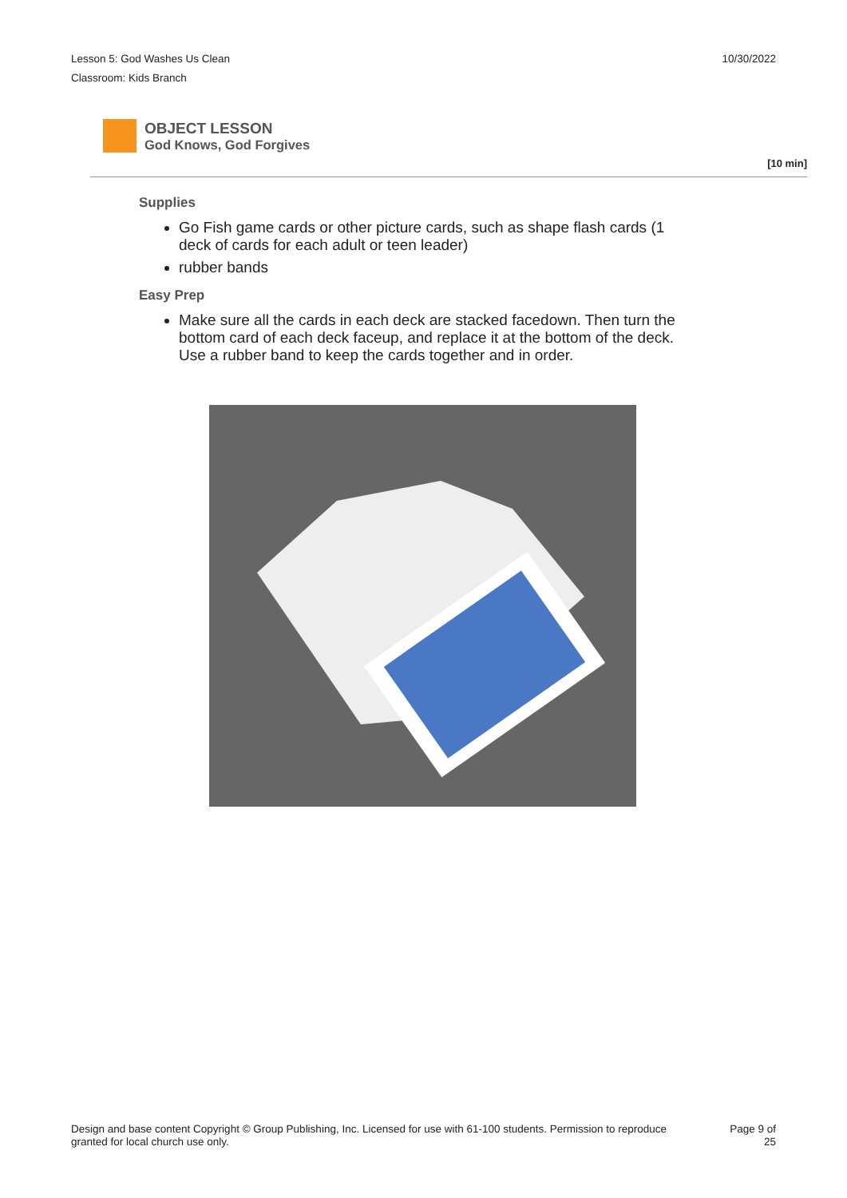Lesson 5: God Washes Us Clean
Classroom: Kids Branch
10/30/2022
OBJECT LESSON
God Knows, God Forgives
[10 min]
Supplies
Go Fish game cards or other picture cards, such as shape flash cards (1 deck of cards for each adult or teen leader)
rubber bands
Easy Prep
Make sure all the cards in each deck are stacked facedown. Then turn the bottom card of each deck faceup, and replace it at the bottom of the deck. Use a rubber band to keep the cards together and in order.
Design and base content Copyright © Group Publishing, Inc. Licensed for use with 61-100 students. Permission to reproduce
granted for local church use only.
Page 9 of
25